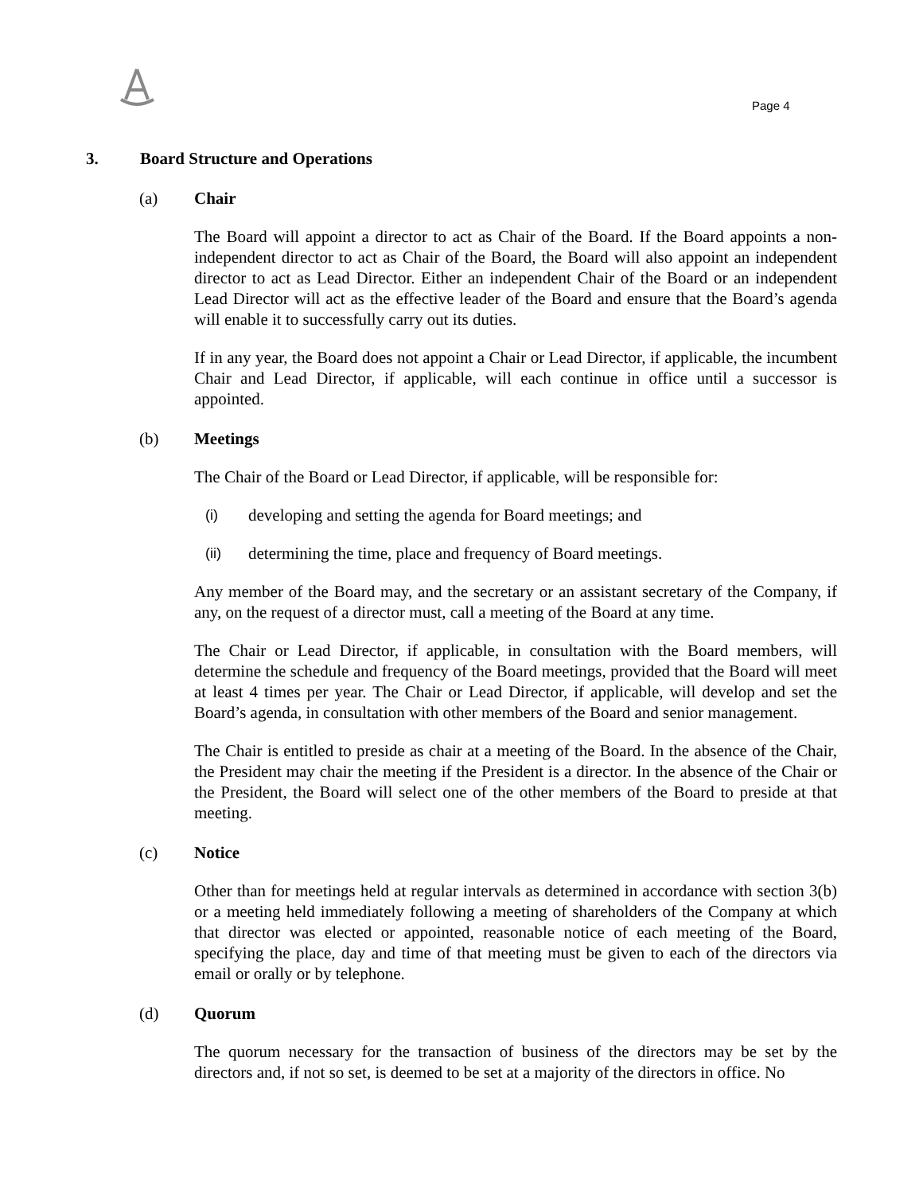Page 4
3. Board Structure and Operations
(a) Chair
The Board will appoint a director to act as Chair of the Board. If the Board appoints a non-independent director to act as Chair of the Board, the Board will also appoint an independent director to act as Lead Director. Either an independent Chair of the Board or an independent Lead Director will act as the effective leader of the Board and ensure that the Board’s agenda will enable it to successfully carry out its duties.
If in any year, the Board does not appoint a Chair or Lead Director, if applicable, the incumbent Chair and Lead Director, if applicable, will each continue in office until a successor is appointed.
(b) Meetings
The Chair of the Board or Lead Director, if applicable, will be responsible for:
(i) developing and setting the agenda for Board meetings; and
(ii) determining the time, place and frequency of Board meetings.
Any member of the Board may, and the secretary or an assistant secretary of the Company, if any, on the request of a director must, call a meeting of the Board at any time.
The Chair or Lead Director, if applicable, in consultation with the Board members, will determine the schedule and frequency of the Board meetings, provided that the Board will meet at least 4 times per year. The Chair or Lead Director, if applicable, will develop and set the Board’s agenda, in consultation with other members of the Board and senior management.
The Chair is entitled to preside as chair at a meeting of the Board. In the absence of the Chair, the President may chair the meeting if the President is a director. In the absence of the Chair or the President, the Board will select one of the other members of the Board to preside at that meeting.
(c) Notice
Other than for meetings held at regular intervals as determined in accordance with section 3(b) or a meeting held immediately following a meeting of shareholders of the Company at which that director was elected or appointed, reasonable notice of each meeting of the Board, specifying the place, day and time of that meeting must be given to each of the directors via email or orally or by telephone.
(d) Quorum
The quorum necessary for the transaction of business of the directors may be set by the directors and, if not so set, is deemed to be set at a majority of the directors in office. No